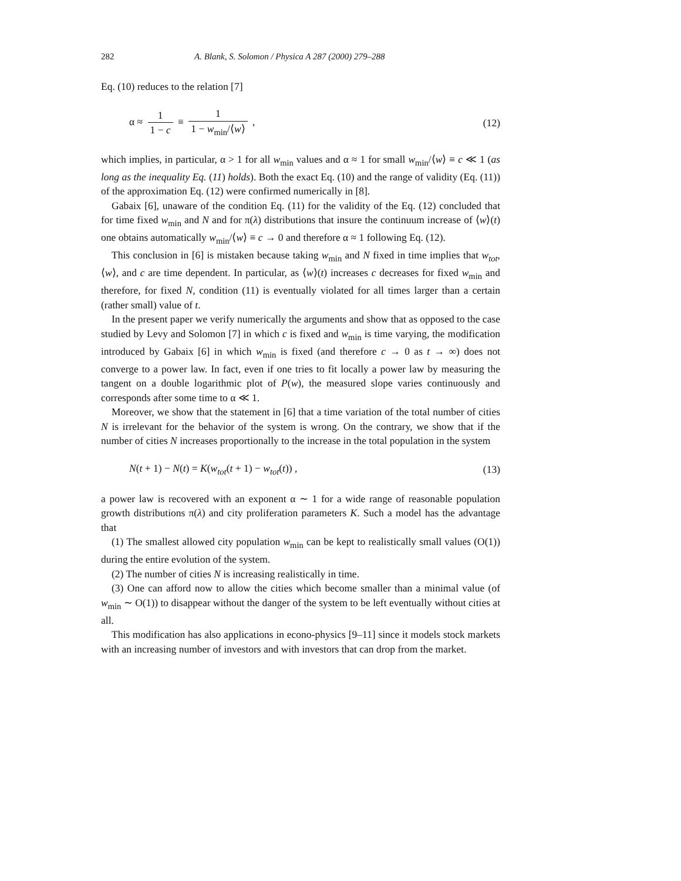282 A. Blank, S. Solomon / Physica A 287 (2000) 279–288
Eq. (10) reduces to the relation [7]
α ≈ 1 1 − c ≡ 1 1 − w<sub>min</sub>/⟨w⟩ , (12)
which implies, in particular, α > 1 for all w<sub>min</sub> values and α ≈ 1 for small w<sub>min</sub>/⟨w⟩ ≡ c ≪ 1 (as long as the inequality Eq. (11) holds). Both the exact Eq. (10) and the range of validity (Eq. (11)) of the approximation Eq. (12) were confirmed numerically in [8].
Gabaix [6], unaware of the condition Eq. (11) for the validity of the Eq. (12) concluded that for time fixed w<sub>min</sub> and N and for π(λ) distributions that insure the continuum increase of ⟨w⟩(t) one obtains automatically w<sub>min</sub>/⟨w⟩ ≡ c → 0 and therefore α ≈ 1 following Eq. (12).
This conclusion in [6] is mistaken because taking w<sub>min</sub> and N fixed in time implies that w<sub>tot</sub>, ⟨w⟩, and c are time dependent. In particular, as ⟨w⟩(t) increases c decreases for fixed w<sub>min</sub> and therefore, for fixed N, condition (11) is eventually violated for all times larger than a certain (rather small) value of t.
In the present paper we verify numerically the arguments and show that as opposed to the case studied by Levy and Solomon [7] in which c is fixed and w<sub>min</sub> is time varying, the modification introduced by Gabaix [6] in which w<sub>min</sub> is fixed (and therefore c → 0 as t → ∞) does not converge to a power law. In fact, even if one tries to fit locally a power law by measuring the tangent on a double logarithmic plot of P(w), the measured slope varies continuously and corresponds after some time to α ≪ 1.
Moreover, we show that the statement in [6] that a time variation of the total number of cities N is irrelevant for the behavior of the system is wrong. On the contrary, we show that if the number of cities N increases proportionally to the increase in the total population in the system
N(t + 1) − N(t) = K(w<sub>tot</sub>(t + 1) − w<sub>tot</sub>(t)) ,
(13)
a power law is recovered with an exponent α ∼ 1 for a wide range of reasonable population growth distributions π(λ) and city proliferation parameters K. Such a model has the advantage that
(1) The smallest allowed city population w<sub>min</sub> can be kept to realistically small values (O(1)) during the entire evolution of the system.
(2) The number of cities N is increasing realistically in time.
(3) One can afford now to allow the cities which become smaller than a minimal value (of w<sub>min</sub> ∼ O(1)) to disappear without the danger of the system to be left eventually without cities at all.
This modification has also applications in econo-physics [9–11] since it models stock markets with an increasing number of investors and with investors that can drop from the market.